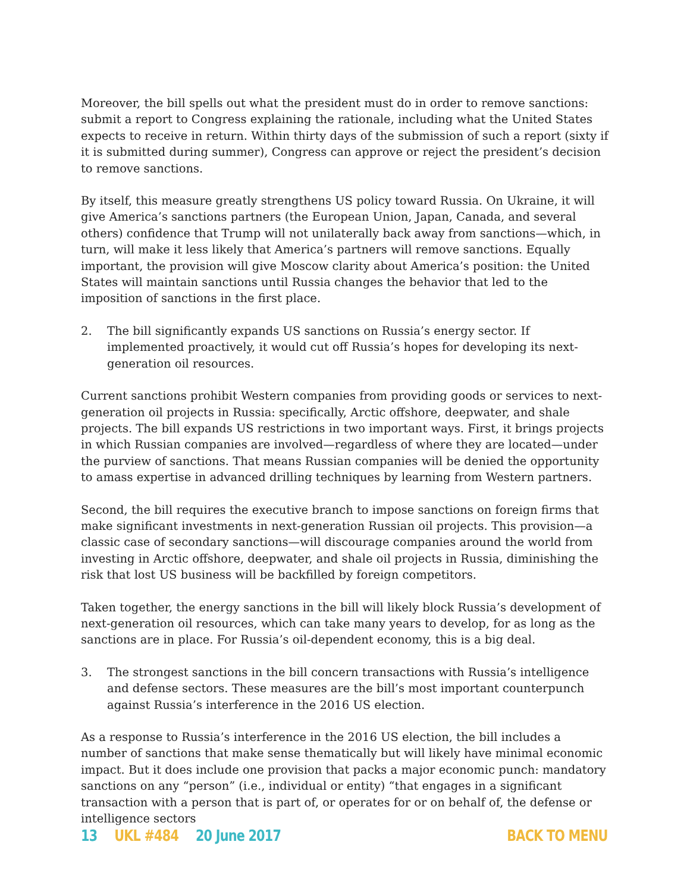Moreover, the bill spells out what the president must do in order to remove sanctions: submit a report to Congress explaining the rationale, including what the United States expects to receive in return. Within thirty days of the submission of such a report (sixty if it is submitted during summer), Congress can approve or reject the president’s decision to remove sanctions.
By itself, this measure greatly strengthens US policy toward Russia. On Ukraine, it will give America’s sanctions partners (the European Union, Japan, Canada, and several others) confidence that Trump will not unilaterally back away from sanctions—which, in turn, will make it less likely that America’s partners will remove sanctions. Equally important, the provision will give Moscow clarity about America’s position: the United States will maintain sanctions until Russia changes the behavior that led to the imposition of sanctions in the first place.
2. The bill significantly expands US sanctions on Russia’s energy sector. If implemented proactively, it would cut off Russia’s hopes for developing its next-generation oil resources.
Current sanctions prohibit Western companies from providing goods or services to next-generation oil projects in Russia: specifically, Arctic offshore, deepwater, and shale projects. The bill expands US restrictions in two important ways. First, it brings projects in which Russian companies are involved—regardless of where they are located—under the purview of sanctions. That means Russian companies will be denied the opportunity to amass expertise in advanced drilling techniques by learning from Western partners.
Second, the bill requires the executive branch to impose sanctions on foreign firms that make significant investments in next-generation Russian oil projects. This provision—a classic case of secondary sanctions—will discourage companies around the world from investing in Arctic offshore, deepwater, and shale oil projects in Russia, diminishing the risk that lost US business will be backfilled by foreign competitors.
Taken together, the energy sanctions in the bill will likely block Russia’s development of next-generation oil resources, which can take many years to develop, for as long as the sanctions are in place. For Russia’s oil-dependent economy, this is a big deal.
3. The strongest sanctions in the bill concern transactions with Russia’s intelligence and defense sectors. These measures are the bill’s most important counterpunch against Russia’s interference in the 2016 US election.
As a response to Russia’s interference in the 2016 US election, the bill includes a number of sanctions that make sense thematically but will likely have minimal economic impact. But it does include one provision that packs a major economic punch: mandatory sanctions on any “person” (i.e., individual or entity) “that engages in a significant transaction with a person that is part of, or operates for or on behalf of, the defense or intelligence sectors
13 UKL #484 20 June 2017 BACK TO MENU